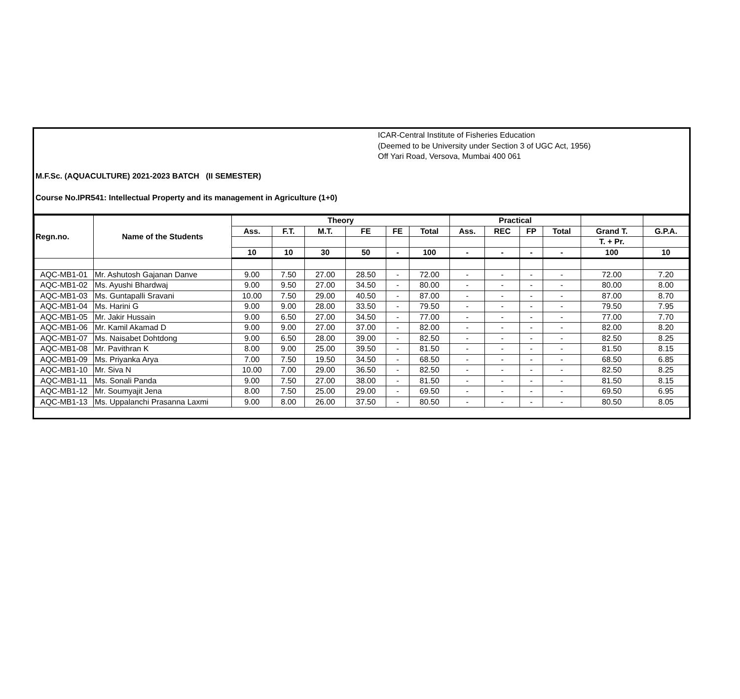ICAR-Central Institute of Fisheries Education
(Deemed to be University under Section 3 of UGC Act, 1956)
Off Yari Road, Versova, Mumbai 400 061
M.F.Sc. (AQUACULTURE) 2021-2023 BATCH (II SEMESTER)
Course No.IPR541: Intellectual Property and its management in Agriculture (1+0)
| Regn.no. | Name of the Students | Theory | | | | | | Practical | | | | | |
| --- | --- | --- | --- | --- | --- | --- | --- | --- | --- | --- | --- | --- | --- |
| | | Ass. | F.T. | M.T. | FE | FE | Total | Ass. | REC | FP | Total | Grand T. | G.P.A. |
| | | | | | | | | | | | | T. + Pr. | |
| | | 10 | 10 | 30 | 50 | - | 100 | - | - | - | - | 100 | 10 |
| AQC-MB1-01 | Mr. Ashutosh Gajanan Danve | 9.00 | 7.50 | 27.00 | 28.50 | - | 72.00 | - | - | - | - | 72.00 | 7.20 |
| AQC-MB1-02 | Ms. Ayushi Bhardwaj | 9.00 | 9.50 | 27.00 | 34.50 | - | 80.00 | - | - | - | - | 80.00 | 8.00 |
| AQC-MB1-03 | Ms. Guntapalli Sravani | 10.00 | 7.50 | 29.00 | 40.50 | - | 87.00 | - | - | - | - | 87.00 | 8.70 |
| AQC-MB1-04 | Ms. Harini G | 9.00 | 9.00 | 28.00 | 33.50 | - | 79.50 | - | - | - | - | 79.50 | 7.95 |
| AQC-MB1-05 | Mr. Jakir Hussain | 9.00 | 6.50 | 27.00 | 34.50 | - | 77.00 | - | - | - | - | 77.00 | 7.70 |
| AQC-MB1-06 | Mr. Kamil Akamad D | 9.00 | 9.00 | 27.00 | 37.00 | - | 82.00 | - | - | - | - | 82.00 | 8.20 |
| AQC-MB1-07 | Ms. Naisabet Dohtdong | 9.00 | 6.50 | 28.00 | 39.00 | - | 82.50 | - | - | - | - | 82.50 | 8.25 |
| AQC-MB1-08 | Mr. Pavithran K | 8.00 | 9.00 | 25.00 | 39.50 | - | 81.50 | - | - | - | - | 81.50 | 8.15 |
| AQC-MB1-09 | Ms. Priyanka Arya | 7.00 | 7.50 | 19.50 | 34.50 | - | 68.50 | - | - | - | - | 68.50 | 6.85 |
| AQC-MB1-10 | Mr. Siva N | 10.00 | 7.00 | 29.00 | 36.50 | - | 82.50 | - | - | - | - | 82.50 | 8.25 |
| AQC-MB1-11 | Ms. Sonali Panda | 9.00 | 7.50 | 27.00 | 38.00 | - | 81.50 | - | - | - | - | 81.50 | 8.15 |
| AQC-MB1-12 | Mr. Soumyajit Jena | 8.00 | 7.50 | 25.00 | 29.00 | - | 69.50 | - | - | - | - | 69.50 | 6.95 |
| AQC-MB1-13 | Ms. Uppalanchi Prasanna Laxmi | 9.00 | 8.00 | 26.00 | 37.50 | - | 80.50 | - | - | - | - | 80.50 | 8.05 |